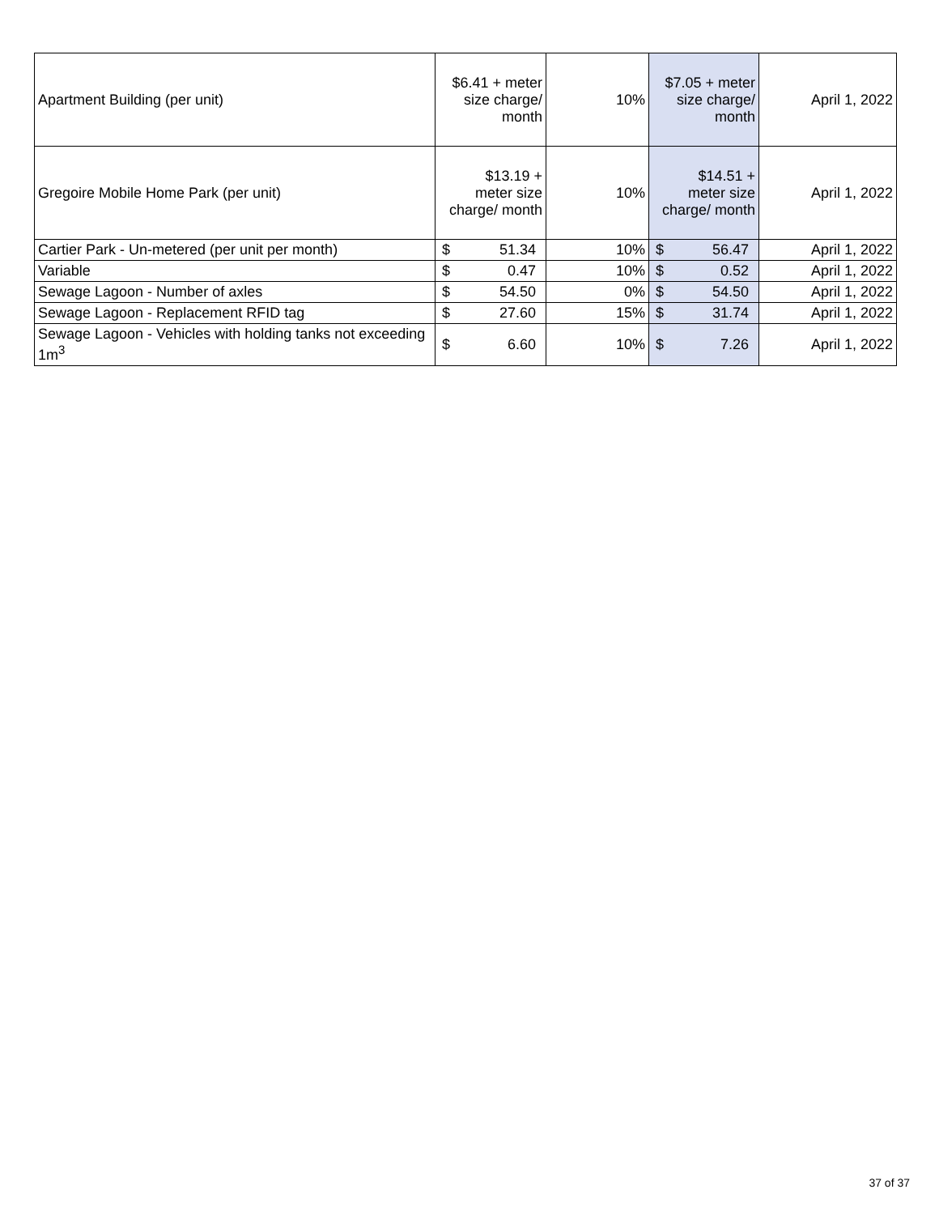| Apartment Building (per unit) | $6.41 + meter size charge/ month | 10% | $7.05 + meter size charge/ month | April 1, 2022 |
| Gregoire Mobile Home Park (per unit) | $13.19 + meter size charge/ month | 10% | $14.51 + meter size charge/ month | April 1, 2022 |
| Cartier Park - Un-metered (per unit per month) | $ 51.34 | 10% | $ 56.47 | April 1, 2022 |
| Variable | $ 0.47 | 10% | $ 0.52 | April 1, 2022 |
| Sewage Lagoon - Number of axles | $ 54.50 | 0% | $ 54.50 | April 1, 2022 |
| Sewage Lagoon - Replacement RFID tag | $ 27.60 | 15% | $ 31.74 | April 1, 2022 |
| Sewage Lagoon - Vehicles with holding tanks not exceeding 1m<sup>3</sup> | $ 6.60 | 10% | $ 7.26 | April 1, 2022 |
37 of 37